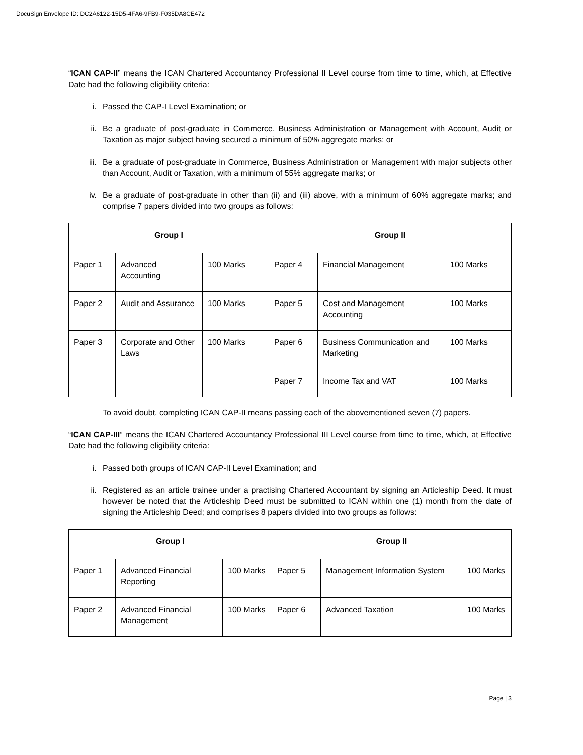DocuSign Envelope ID: DC2A6122-15D5-4FA6-9FB9-F035DA8CE472
“ICAN CAP-II” means the ICAN Chartered Accountancy Professional II Level course from time to time, which, at Effective Date had the following eligibility criteria:
i. Passed the CAP-I Level Examination; or
ii. Be a graduate of post-graduate in Commerce, Business Administration or Management with Account, Audit or Taxation as major subject having secured a minimum of 50% aggregate marks; or
iii. Be a graduate of post-graduate in Commerce, Business Administration or Management with major subjects other than Account, Audit or Taxation, with a minimum of 55% aggregate marks; or
iv. Be a graduate of post-graduate in other than (ii) and (iii) above, with a minimum of 60% aggregate marks; and comprise 7 papers divided into two groups as follows:
| Group I | | | Group II | | |
| --- | --- | --- | --- | --- | --- |
| Paper 1 | Advanced Accounting | 100 Marks | Paper 4 | Financial Management | 100 Marks |
| Paper 2 | Audit and Assurance | 100 Marks | Paper 5 | Cost and Management Accounting | 100 Marks |
| Paper 3 | Corporate and Other Laws | 100 Marks | Paper 6 | Business Communication and Marketing | 100 Marks |
| | | | Paper 7 | Income Tax and VAT | 100 Marks |
To avoid doubt, completing ICAN CAP-II means passing each of the abovementioned seven (7) papers.
“ICAN CAP-III” means the ICAN Chartered Accountancy Professional III Level course from time to time, which, at Effective Date had the following eligibility criteria:
i. Passed both groups of ICAN CAP-II Level Examination; and
ii. Registered as an article trainee under a practising Chartered Accountant by signing an Articleship Deed. It must however be noted that the Articleship Deed must be submitted to ICAN within one (1) month from the date of signing the Articleship Deed; and comprises 8 papers divided into two groups as follows:
| Group I | | | Group II | | |
| --- | --- | --- | --- | --- | --- |
| Paper 1 | Advanced Financial Reporting | 100 Marks | Paper 5 | Management Information System | 100 Marks |
| Paper 2 | Advanced Financial Management | 100 Marks | Paper 6 | Advanced Taxation | 100 Marks |
Page | 3